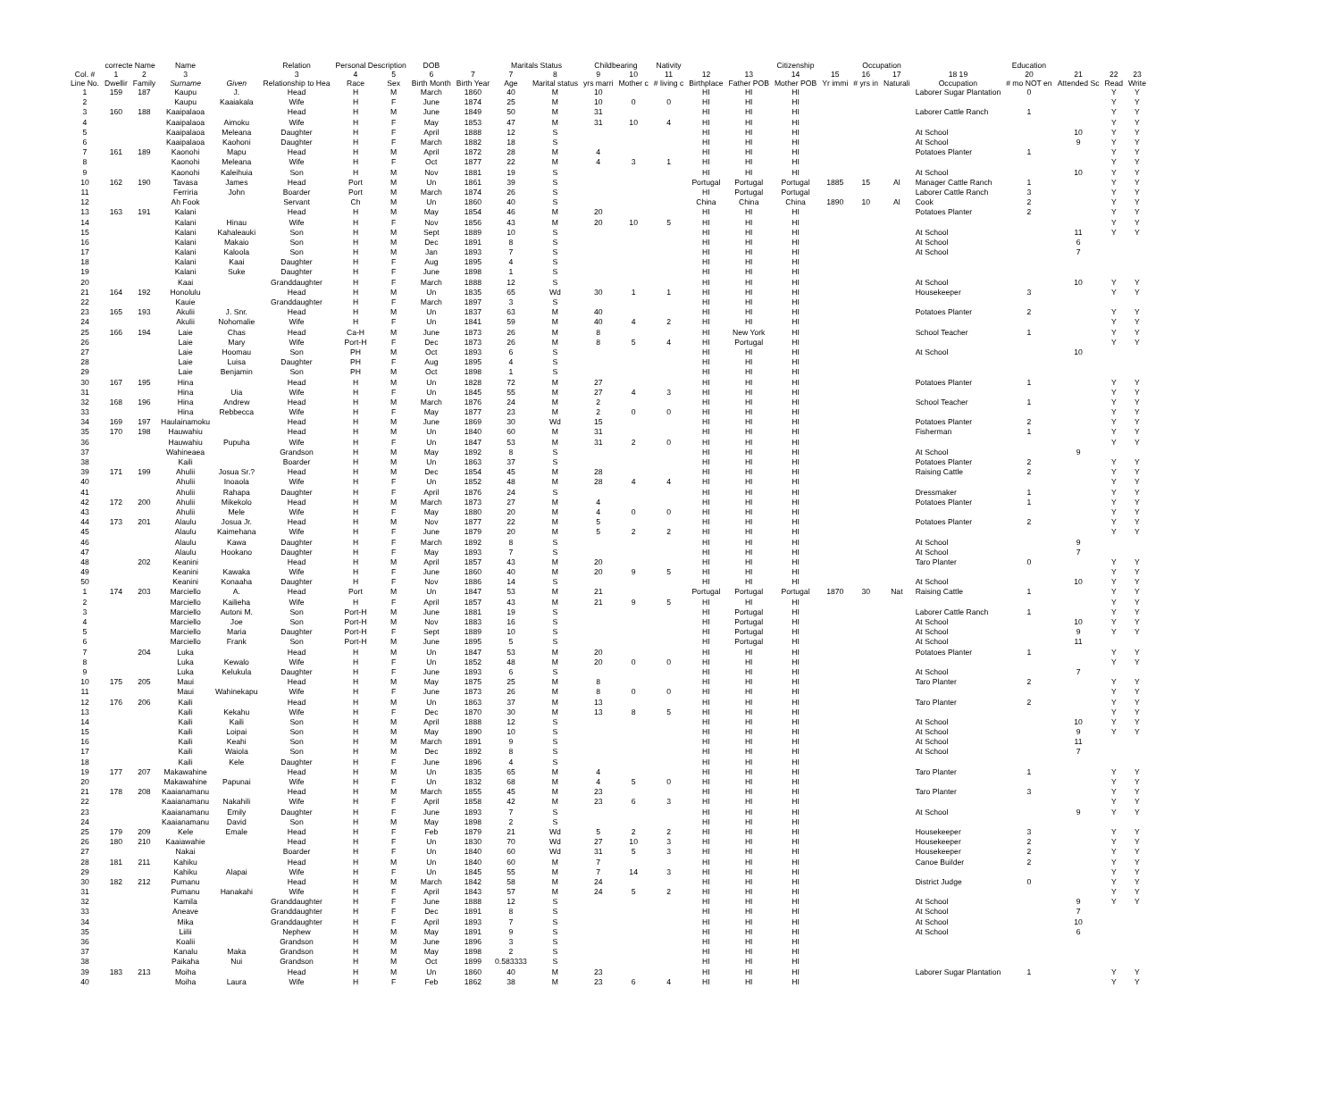| | correcte Name | | Name | | Relation | Personal Description | | DOB | | Maritals Status | | Childbearing | | Nativity | | | Citizenship | | Occupation | | | Education | | | |
| --- | --- | --- | --- | --- | --- | --- | --- | --- | --- | --- | --- | --- | --- | --- | --- | --- | --- | --- | --- | --- | --- | --- | --- | --- | --- |
| Col. # | 1 | 2 | 3 | | 3 | 4 | 5 | 6 | 7 | 7 | 8 | 9 | 10 | 11 | 12 | 13 | 14 | 15 | 16 | 17 | 18 19 | 20 | 21 | 22 | 23 |
| Line No. | Dwellir | Family | Surname | Given | Relationship to Hea | Race | Sex | Birth Month | Birth Year | Age | Marital status | yrs marri | Mother c | # living c | Birthplace | Father POB | Mother POB | Yr immi | # yrs in | Naturali | Occupation | # mo NOT en | Attended Sc | Read | Write |
| 1 | 159 | 187 | Kaupu | J. | Head | H | M | March | 1860 | 40 | M | 10 | | | HI | HI | HI | | | | Laborer Sugar Plantation | 0 | | Y | Y |
| 2 | | | Kaupu | Kaaiakala | Wife | H | F | June | 1874 | 25 | M | 10 | 0 | 0 | HI | HI | HI | | | | | | | Y | Y |
| 3 | 160 | 188 | Kaaipalaoa | | Head | H | M | June | 1849 | 50 | M | 31 | | | HI | HI | HI | | | | Laborer Cattle Ranch | 1 | | Y | Y |
| 4 | | | Kaaipalaoa | Aimoku | Wife | H | F | May | 1853 | 47 | M | 31 | 10 | 4 | HI | HI | HI | | | | | | | Y | Y |
| 5 | | | Kaaipalaoa | Meleana | Daughter | H | F | April | 1888 | 12 | S | | | | HI | HI | HI | | | | At School | | 10 | Y | Y |
| 6 | | | Kaaipalaoa | Kaohoni | Daughter | H | F | March | 1882 | 18 | S | | | | HI | HI | HI | | | | At School | | 9 | Y | Y |
| 7 | 161 | 189 | Kaonohi | Mapu | Head | H | M | April | 1872 | 28 | M | 4 | | | HI | HI | HI | | | | Potatoes Planter | 1 | | Y | Y |
| 8 | | | Kaonohi | Meleana | Wife | H | F | Oct | 1877 | 22 | M | 4 | 3 | 1 | HI | HI | HI | | | | | | | Y | Y |
| 9 | | | Kaonohi | Kaleihuia | Son | H | M | Nov | 1881 | 19 | S | | | | HI | HI | HI | | | | At School | | 10 | Y | Y |
| 10 | 162 | 190 | Tavasa | James | Head | Port | M | Un | 1861 | 39 | S | | | | Portugal | Portugal | Portugal | 1885 | 15 | Al | Manager Cattle Ranch | 1 | | Y | Y |
| 11 | | | Ferriria | John | Boarder | Port | M | March | 1874 | 26 | S | | | | HI | Portugal | Portugal | | | | Laborer Cattle Ranch | 3 | | Y | Y |
| 12 | | | Ah Fook | | Servant | Ch | M | Un | 1860 | 40 | S | | | | China | China | China | 1890 | 10 | Al | Cook | 2 | | Y | Y |
| 13 | 163 | 191 | Kalani | | Head | H | M | May | 1854 | 46 | M | 20 | | | HI | HI | HI | | | | Potatoes Planter | 2 | | Y | Y |
| 14 | | | Kalani | Hinau | Wife | H | F | Nov | 1856 | 43 | M | 20 | 10 | 5 | HI | HI | HI | | | | | | | Y | Y |
| 15 | | | Kalani | Kahaleauki | Son | H | M | Sept | 1889 | 10 | S | | | | HI | HI | HI | | | | At School | | 11 | Y | Y |
| 16 | | | Kalani | Makaio | Son | H | M | Dec | 1891 | 8 | S | | | | HI | HI | HI | | | | At School | | 6 | | |
| 17 | | | Kalani | Kaloola | Son | H | M | Jan | 1893 | 7 | S | | | | HI | HI | HI | | | | At School | | 7 | | |
| 18 | | | Kalani | Kaai | Daughter | H | F | Aug | 1895 | 4 | S | | | | HI | HI | HI | | | | | | | | |
| 19 | | | Kalani | Suke | Daughter | H | F | June | 1898 | 1 | S | | | | HI | HI | HI | | | | | | | | |
| 20 | | | Kaai | | Granddaughter | H | F | March | 1888 | 12 | S | | | | HI | HI | HI | | | | At School | | 10 | Y | Y |
| 21 | 164 | 192 | Honolulu | | Head | H | M | Un | 1835 | 65 | Wd | 30 | 1 | 1 | HI | HI | HI | | | | Housekeeper | 3 | | Y | Y |
| 22 | | | Kauie | | Granddaughter | H | F | March | 1897 | 3 | S | | | | HI | HI | HI | | | | | | | | |
| 23 | 165 | 193 | Akulii | J. Snr. | Head | H | M | Un | 1837 | 63 | M | 40 | | | HI | HI | HI | | | | Potatoes Planter | 2 | | Y | Y |
| 24 | | | Akulii | Nohomalie | Wife | H | F | Un | 1841 | 59 | M | 40 | 4 | 2 | HI | HI | HI | | | | | | | Y | Y |
| 25 | 166 | 194 | Laie | Chas | Head | Ca-H | M | June | 1873 | 26 | M | 8 | | | HI | New York | HI | | | | School Teacher | 1 | | Y | Y |
| 26 | | | Laie | Mary | Wife | Port-H | F | Dec | 1873 | 26 | M | 8 | 5 | 4 | HI | Portugal | HI | | | | | | | Y | Y |
| 27 | | | Laie | Hoomau | Son | PH | M | Oct | 1893 | 6 | S | | | | HI | HI | HI | | | | At School | | 10 | | |
| 28 | | | Laie | Luisa | Daughter | PH | F | Aug | 1895 | 4 | S | | | | HI | HI | HI | | | | | | | | |
| 29 | | | Laie | Benjamin | Son | PH | M | Oct | 1898 | 1 | S | | | | HI | HI | HI | | | | | | | | |
| 30 | 167 | 195 | Hina | | Head | H | M | Un | 1828 | 72 | M | 27 | | | HI | HI | HI | | | | Potatoes Planter | 1 | | Y | Y |
| 31 | | | Hina | Uia | Wife | H | F | Un | 1845 | 55 | M | 27 | 4 | 3 | HI | HI | HI | | | | | | | Y | Y |
| 32 | 168 | 196 | Hina | Andrew | Head | H | M | March | 1876 | 24 | M | 2 | | | HI | HI | HI | | | | School Teacher | 1 | | Y | Y |
| 33 | | | Hina | Rebbecca | Wife | H | F | May | 1877 | 23 | M | 2 | 0 | 0 | HI | HI | HI | | | | | | | Y | Y |
| 34 | 169 | 197 | Haulainamoku | | Head | H | M | June | 1869 | 30 | Wd | 15 | | | HI | HI | HI | | | | Potatoes Planter | 2 | | Y | Y |
| 35 | 170 | 198 | Hauwahiu | | Head | H | M | Un | 1840 | 60 | M | 31 | | | HI | HI | HI | | | | Fisherman | 1 | | Y | Y |
| 36 | | | Hauwahiu | Pupuha | Wife | H | F | Un | 1847 | 53 | M | 31 | 2 | 0 | HI | HI | HI | | | | | | | Y | Y |
| 37 | | | Wahineaea | | Grandson | H | M | May | 1892 | 8 | S | | | | HI | HI | HI | | | | At School | | 9 | | |
| 38 | | | Kaili | | Boarder | H | M | Un | 1863 | 37 | S | | | | HI | HI | HI | | | | Potatoes Planter | 2 | | Y | Y |
| 39 | 171 | 199 | Ahulii | Josua Sr.? | Head | H | M | Dec | 1854 | 45 | M | 28 | | | HI | HI | HI | | | | Raising Cattle | 2 | | Y | Y |
| 40 | | | Ahulii | Inoaola | Wife | H | F | Un | 1852 | 48 | M | 28 | 4 | 4 | HI | HI | HI | | | | | | | Y | Y |
| 41 | | | Ahulii | Rahapa | Daughter | H | F | April | 1876 | 24 | S | | | | HI | HI | HI | | | | Dressmaker | 1 | | Y | Y |
| 42 | 172 | 200 | Ahulii | Mikekolo | Head | H | M | March | 1873 | 27 | M | 4 | | | HI | HI | HI | | | | Potatoes Planter | 1 | | Y | Y |
| 43 | | | Ahulii | Mele | Wife | H | F | May | 1880 | 20 | M | 4 | 0 | 0 | HI | HI | HI | | | | | | | Y | Y |
| 44 | 173 | 201 | Alaulu | Josua Jr. | Head | H | M | Nov | 1877 | 22 | M | 5 | | | HI | HI | HI | | | | Potatoes Planter | 2 | | Y | Y |
| 45 | | | Alaulu | Kaimehana | Wife | H | F | June | 1879 | 20 | M | 5 | 2 | 2 | HI | HI | HI | | | | | | | Y | Y |
| 46 | | | Alaulu | Kawa | Daughter | H | F | March | 1892 | 8 | S | | | | HI | HI | HI | | | | At School | | 9 | | |
| 47 | | | Alaulu | Hookano | Daughter | H | F | May | 1893 | 7 | S | | | | HI | HI | HI | | | | At School | | 7 | | |
| 48 | | 202 | Keanini | | Head | H | M | April | 1857 | 43 | M | 20 | | | HI | HI | HI | | | | Taro Planter | 0 | | Y | Y |
| 49 | | | Keanini | Kawaka | Wife | H | F | June | 1860 | 40 | M | 20 | 9 | 5 | HI | HI | HI | | | | | | | Y | Y |
| 50 | | | Keanini | Konaaha | Daughter | H | F | Nov | 1886 | 14 | S | | | | HI | HI | HI | | | | At School | | 10 | Y | Y |
| 1 | 174 | 203 | Marciello | A. | Head | Port | M | Un | 1847 | 53 | M | 21 | | | Portugal | Portugal | Portugal | 1870 | 30 | Nat | Raising Cattle | 1 | | Y | Y |
| 2 | | | Marciello | Kailieha | Wife | H | F | April | 1857 | 43 | M | 21 | 9 | 5 | HI | HI | HI | | | | | | | Y | Y |
| 3 | | | Marciello | Autoni M. | Son | Port-H | M | June | 1881 | 19 | S | | | | HI | Portugal | HI | | | | Laborer Cattle Ranch | 1 | | Y | Y |
| 4 | | | Marciello | Joe | Son | Port-H | M | Nov | 1883 | 16 | S | | | | HI | Portugal | HI | | | | At School | | 10 | Y | Y |
| 5 | | | Marciello | Maria | Daughter | Port-H | F | Sept | 1889 | 10 | S | | | | HI | Portugal | HI | | | | At School | | 9 | Y | Y |
| 6 | | | Marciello | Frank | Son | Port-H | M | June | 1895 | 5 | S | | | | HI | Portugal | HI | | | | At School | | 11 | | |
| 7 | | 204 | Luka | | Head | H | M | Un | 1847 | 53 | M | 20 | | | HI | HI | HI | | | | Potatoes Planter | 1 | | Y | Y |
| 8 | | | Luka | Kewalo | Wife | H | F | Un | 1852 | 48 | M | 20 | 0 | 0 | HI | HI | HI | | | | | | | Y | Y |
| 9 | | | Luka | Kelukula | Daughter | H | F | June | 1893 | 6 | S | | | | HI | HI | HI | | | | At School | | 7 | | |
| 10 | 175 | 205 | Maui | | Head | H | M | May | 1875 | 25 | M | 8 | | | HI | HI | HI | | | | Taro Planter | 2 | | Y | Y |
| 11 | | | Maui | Wahinekapu | Wife | H | F | June | 1873 | 26 | M | 8 | 0 | 0 | HI | HI | HI | | | | | | | Y | Y |
| 12 | 176 | 206 | Kaili | | Head | H | M | Un | 1863 | 37 | M | 13 | | | HI | HI | HI | | | | Taro Planter | 2 | | Y | Y |
| 13 | | | Kaili | Kekahu | Wife | H | F | Dec | 1870 | 30 | M | 13 | 8 | 5 | HI | HI | HI | | | | | | | Y | Y |
| 14 | | | Kaili | Kaili | Son | H | M | April | 1888 | 12 | S | | | | HI | HI | HI | | | | At School | | 10 | Y | Y |
| 15 | | | Kaili | Loipai | Son | H | M | May | 1890 | 10 | S | | | | HI | HI | HI | | | | At School | | 9 | Y | Y |
| 16 | | | Kaili | Keahi | Son | H | M | March | 1891 | 9 | S | | | | HI | HI | HI | | | | At School | | 11 | | |
| 17 | | | Kaili | Waiola | Son | H | M | Dec | 1892 | 8 | S | | | | HI | HI | HI | | | | At School | | 7 | | |
| 18 | | | Kaili | Kele | Daughter | H | F | June | 1896 | 4 | S | | | | HI | HI | HI | | | | | | | | |
| 19 | 177 | 207 | Makawahine | | Head | H | M | Un | 1835 | 65 | M | 4 | | | HI | HI | HI | | | | Taro Planter | 1 | | Y | Y |
| 20 | | | Makawahine | Papunai | Wife | H | F | Un | 1832 | 68 | M | 4 | 5 | 0 | HI | HI | HI | | | | | | | Y | Y |
| 21 | 178 | 208 | Kaaianamanu | | Head | H | M | March | 1855 | 45 | M | 23 | | | HI | HI | HI | | | | Taro Planter | 3 | | Y | Y |
| 22 | | | Kaaianamanu | Nakahili | Wife | H | F | April | 1858 | 42 | M | 23 | 6 | 3 | HI | HI | HI | | | | | | | Y | Y |
| 23 | | | Kaaianamanu | Emily | Daughter | H | F | June | 1893 | 7 | S | | | | HI | HI | HI | | | | At School | | 9 | Y | Y |
| 24 | | | Kaaianamanu | David | Son | H | M | May | 1898 | 2 | S | | | | HI | HI | HI | | | | | | | | |
| 25 | 179 | 209 | Kele | Emale | Head | H | F | Feb | 1879 | 21 | Wd | 5 | 2 | 2 | HI | HI | HI | | | | Housekeeper | 3 | | Y | Y |
| 26 | 180 | 210 | Kaaiawahie | | Head | H | F | Un | 1830 | 70 | Wd | 27 | 10 | 3 | HI | HI | HI | | | | Housekeeper | 2 | | Y | Y |
| 27 | | | Nakai | | Boarder | H | F | Un | 1840 | 60 | Wd | 31 | 5 | 3 | HI | HI | HI | | | | Housekeeper | 2 | | Y | Y |
| 28 | 181 | 211 | Kahiku | | Head | H | M | Un | 1840 | 60 | M | 7 | | | HI | HI | HI | | | | Canoe Builder | 2 | | Y | Y |
| 29 | | | Kahiku | Alapai | Wife | H | F | Un | 1845 | 55 | M | 7 | 14 | 3 | HI | HI | HI | | | | | | | Y | Y |
| 30 | 182 | 212 | Pumanu | | Head | H | M | March | 1842 | 58 | M | 24 | | | HI | HI | HI | | | | District Judge | 0 | | Y | Y |
| 31 | | | Pumanu | Hanakahi | Wife | H | F | April | 1843 | 57 | M | 24 | 5 | 2 | HI | HI | HI | | | | | | | Y | Y |
| 32 | | | Kamila | | Granddaughter | H | F | June | 1888 | 12 | S | | | | HI | HI | HI | | | | At School | | 9 | Y | Y |
| 33 | | | Aneave | | Granddaughter | H | F | Dec | 1891 | 8 | S | | | | HI | HI | HI | | | | At School | | 7 | | |
| 34 | | | Mika | | Granddaughter | H | F | April | 1893 | 7 | S | | | | HI | HI | HI | | | | At School | | 10 | | |
| 35 | | | Liilii | | Nephew | H | M | May | 1891 | 9 | S | | | | HI | HI | HI | | | | At School | | 6 | | |
| 36 | | | Koalii | | Grandson | H | M | June | 1896 | 3 | S | | | | HI | HI | HI | | | | | | | | |
| 37 | | | Kanalu | Maka | Grandson | H | M | May | 1898 | 2 | S | | | | HI | HI | HI | | | | | | | | |
| 38 | | | Paikaha | Nui | Grandson | H | M | Oct | 1899 | 0.583333 | S | | | | HI | HI | HI | | | | | | | | |
| 39 | 183 | 213 | Moiha | | Head | H | M | Un | 1860 | 40 | M | 23 | | | HI | HI | HI | | | | Laborer Sugar Plantation | 1 | | Y | Y |
| 40 | | | Moiha | Laura | Wife | H | F | Feb | 1862 | 38 | M | 23 | 6 | 4 | HI | HI | HI | | | | | | | Y | Y |